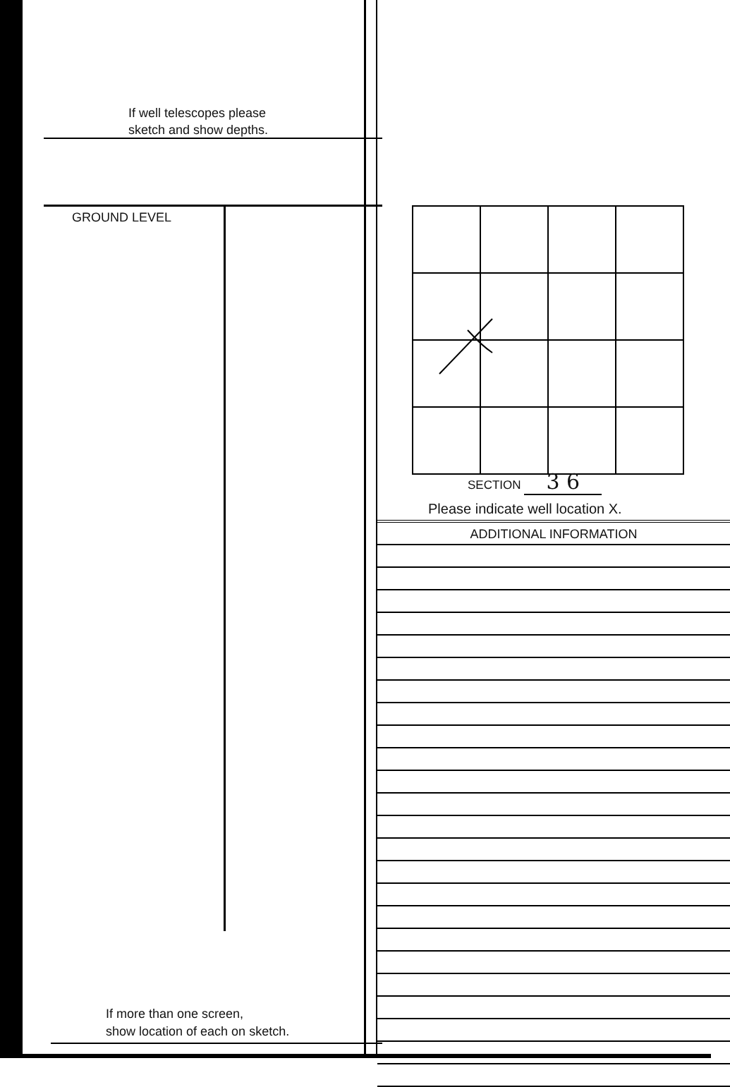If well telescopes please
sketch and show depths.
GROUND LEVEL
If more than one screen,
show location of each on sketch.
SECTION 3 6
Please indicate well location X.
ADDITIONAL INFORMATION